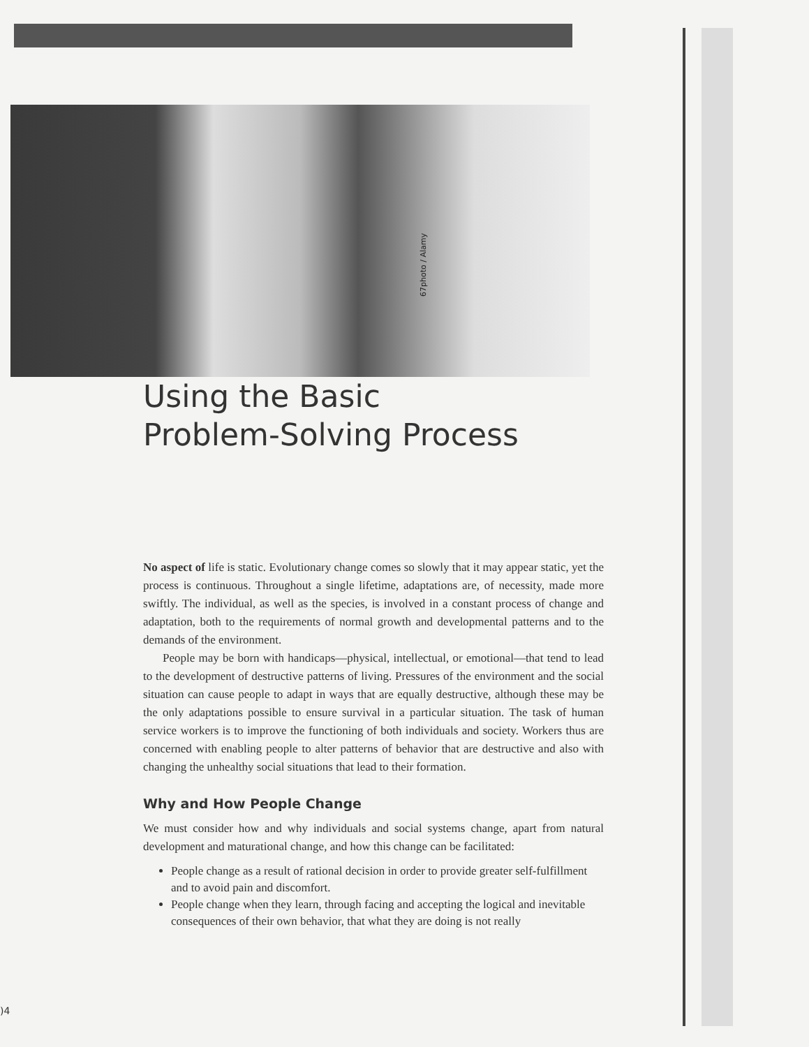67photo / Alamy
Using the Basic
Problem-Solving Process
No aspect of life is static. Evolutionary change comes so slowly that it may appear static, yet the process is continuous. Throughout a single lifetime, adaptations are, of necessity, made more swiftly. The individual, as well as the species, is involved in a constant process of change and adaptation, both to the requirements of normal growth and developmental patterns and to the demands of the environment.
People may be born with handicaps—physical, intellectual, or emotional—that tend to lead to the development of destructive patterns of living. Pressures of the environment and the social situation can cause people to adapt in ways that are equally destructive, although these may be the only adaptations possible to ensure survival in a particular situation. The task of human service workers is to improve the functioning of both individuals and society. Workers thus are concerned with enabling people to alter patterns of behavior that are destructive and also with changing the unhealthy social situations that lead to their formation.
Why and How People Change
We must consider how and why individuals and social systems change, apart from natural development and maturational change, and how this change can be facilitated:
People change as a result of rational decision in order to provide greater self-fulfillment and to avoid pain and discomfort.
People change when they learn, through facing and accepting the logical and inevitable consequences of their own behavior, that what they are doing is not really
)4